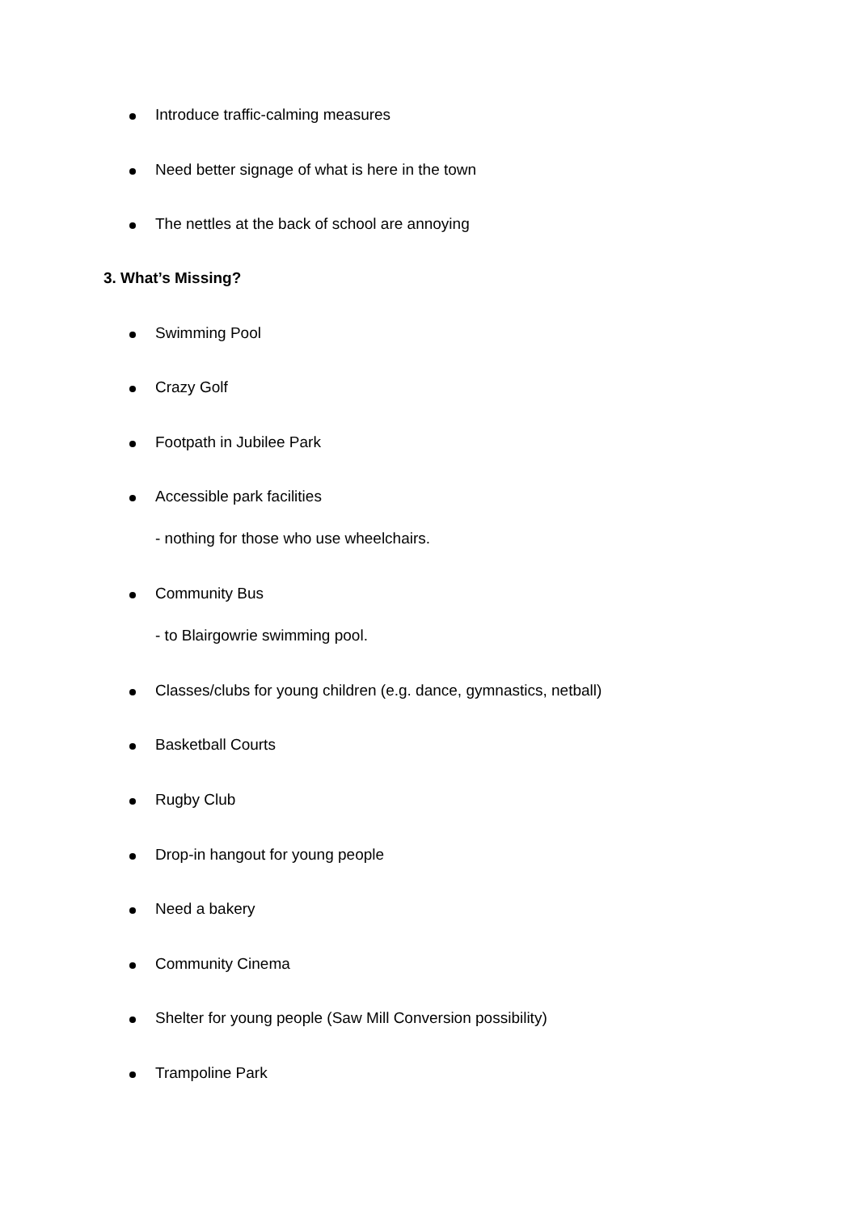Introduce traffic-calming measures
Need better signage of what is here in the town
The nettles at the back of school are annoying
3. What’s Missing?
Swimming Pool
Crazy Golf
Footpath in Jubilee Park
Accessible park facilities
- nothing for those who use wheelchairs.
Community Bus
- to Blairgowrie swimming pool.
Classes/clubs for young children (e.g. dance, gymnastics, netball)
Basketball Courts
Rugby Club
Drop-in hangout for young people
Need a bakery
Community Cinema
Shelter for young people (Saw Mill Conversion possibility)
Trampoline Park